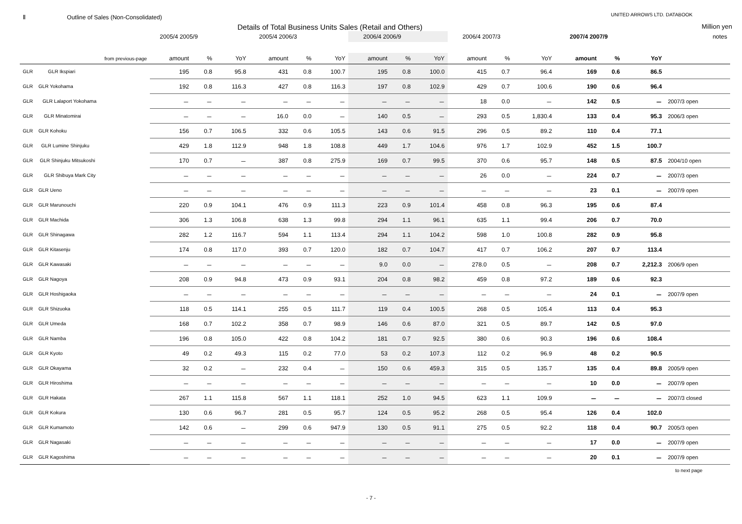Ⅱ Outline of Sales (Non-Consolidated)
UNITED ARROWS LTD. DATABOOK
Details of Total Business Units Sales (Retail and Others)
Million yen
| | 2005/4 2005/9 | | | 2005/4 2006/3 | | | 2006/4 2006/9 | | | 2006/4 2007/3 | | | 2007/4 2007/9 | | | notes |
| --- | --- | --- | --- | --- | --- | --- | --- | --- | --- | --- | --- | --- | --- | --- | --- | --- |
| from previous-page | amount | % | YoY | amount | % | YoY | amount | % | YoY | amount | % | YoY | amount | % | YoY | |
| GLR GLR Ikspiari | 195 | 0.8 | 95.8 | 431 | 0.8 | 100.7 | 195 | 0.8 | 100.0 | 415 | 0.7 | 96.4 | 169 | 0.6 | 86.5 | |
| GLR GLR Yokohama | 192 | 0.8 | 116.3 | 427 | 0.8 | 116.3 | 197 | 0.8 | 102.9 | 429 | 0.7 | 100.6 | 190 | 0.6 | 96.4 | |
| GLR GLR Lalaport Yokohama | － | － | － | － | － | － | － | － | － | 18 | 0.0 | － | 142 | 0.5 | － | 2007/3 open |
| GLR GLR Minatomirai | － | － | － | 16.0 | 0.0 | － | 140 | 0.5 | － | 293 | 0.5 | 1,830.4 | 133 | 0.4 | 95.3 | 2006/3 open |
| GLR GLR Kohoku | 156 | 0.7 | 106.5 | 332 | 0.6 | 105.5 | 143 | 0.6 | 91.5 | 296 | 0.5 | 89.2 | 110 | 0.4 | 77.1 | |
| GLR GLR Lumine Shinjuku | 429 | 1.8 | 112.9 | 948 | 1.8 | 108.8 | 449 | 1.7 | 104.6 | 976 | 1.7 | 102.9 | 452 | 1.5 | 100.7 | |
| GLR GLR Shinjuku Mitsukoshi | 170 | 0.7 | － | 387 | 0.8 | 275.9 | 169 | 0.7 | 99.5 | 370 | 0.6 | 95.7 | 148 | 0.5 | 87.5 | 2004/10 open |
| GLR GLR Shibuya Mark City | － | － | － | － | － | － | － | － | － | 26 | 0.0 | － | 224 | 0.7 | － | 2007/3 open |
| GLR GLR Ueno | － | － | － | － | － | － | － | － | － | － | － | － | 23 | 0.1 | － | 2007/9 open |
| GLR GLR Marunouchi | 220 | 0.9 | 104.1 | 476 | 0.9 | 111.3 | 223 | 0.9 | 101.4 | 458 | 0.8 | 96.3 | 195 | 0.6 | 87.4 | |
| GLR GLR Machida | 306 | 1.3 | 106.8 | 638 | 1.3 | 99.8 | 294 | 1.1 | 96.1 | 635 | 1.1 | 99.4 | 206 | 0.7 | 70.0 | |
| GLR GLR Shinagawa | 282 | 1.2 | 116.7 | 594 | 1.1 | 113.4 | 294 | 1.1 | 104.2 | 598 | 1.0 | 100.8 | 282 | 0.9 | 95.8 | |
| GLR GLR Kitasenju | 174 | 0.8 | 117.0 | 393 | 0.7 | 120.0 | 182 | 0.7 | 104.7 | 417 | 0.7 | 106.2 | 207 | 0.7 | 113.4 | |
| GLR GLR Kawasaki | － | － | － | － | － | － | 9.0 | 0.0 | － | 278.0 | 0.5 | － | 208 | 0.7 | 2,212.3 | 2006/9 open |
| GLR GLR Nagoya | 208 | 0.9 | 94.8 | 473 | 0.9 | 93.1 | 204 | 0.8 | 98.2 | 459 | 0.8 | 97.2 | 189 | 0.6 | 92.3 | |
| GLR GLR Hoshigaoka | － | － | － | － | － | － | － | － | － | － | － | － | 24 | 0.1 | － | 2007/9 open |
| GLR GLR Shizuoka | 118 | 0.5 | 114.1 | 255 | 0.5 | 111.7 | 119 | 0.4 | 100.5 | 268 | 0.5 | 105.4 | 113 | 0.4 | 95.3 | |
| GLR GLR Umeda | 168 | 0.7 | 102.2 | 358 | 0.7 | 98.9 | 146 | 0.6 | 87.0 | 321 | 0.5 | 89.7 | 142 | 0.5 | 97.0 | |
| GLR GLR Namba | 196 | 0.8 | 105.0 | 422 | 0.8 | 104.2 | 181 | 0.7 | 92.5 | 380 | 0.6 | 90.3 | 196 | 0.6 | 108.4 | |
| GLR GLR Kyoto | 49 | 0.2 | 49.3 | 115 | 0.2 | 77.0 | 53 | 0.2 | 107.3 | 112 | 0.2 | 96.9 | 48 | 0.2 | 90.5 | |
| GLR GLR Okayama | 32 | 0.2 | － | 232 | 0.4 | － | 150 | 0.6 | 459.3 | 315 | 0.5 | 135.7 | 135 | 0.4 | 89.8 | 2005/9 open |
| GLR GLR Hiroshima | － | － | － | － | － | － | － | － | － | － | － | － | 10 | 0.0 | － | 2007/9 open |
| GLR GLR Hakata | 267 | 1.1 | 115.8 | 567 | 1.1 | 118.1 | 252 | 1.0 | 94.5 | 623 | 1.1 | 109.9 | － | － | － | 2007/3 closed |
| GLR GLR Kokura | 130 | 0.6 | 96.7 | 281 | 0.5 | 95.7 | 124 | 0.5 | 95.2 | 268 | 0.5 | 95.4 | 126 | 0.4 | 102.0 | |
| GLR GLR Kumamoto | 142 | 0.6 | － | 299 | 0.6 | 947.9 | 130 | 0.5 | 91.1 | 275 | 0.5 | 92.2 | 118 | 0.4 | 90.7 | 2005/3 open |
| GLR GLR Nagasaki | － | － | － | － | － | － | － | － | － | － | － | － | 17 | 0.0 | － | 2007/9 open |
| GLR GLR Kagoshima | － | － | － | － | － | － | － | － | － | － | － | － | 20 | 0.1 | － | 2007/9 open |
to next page
- 7 -